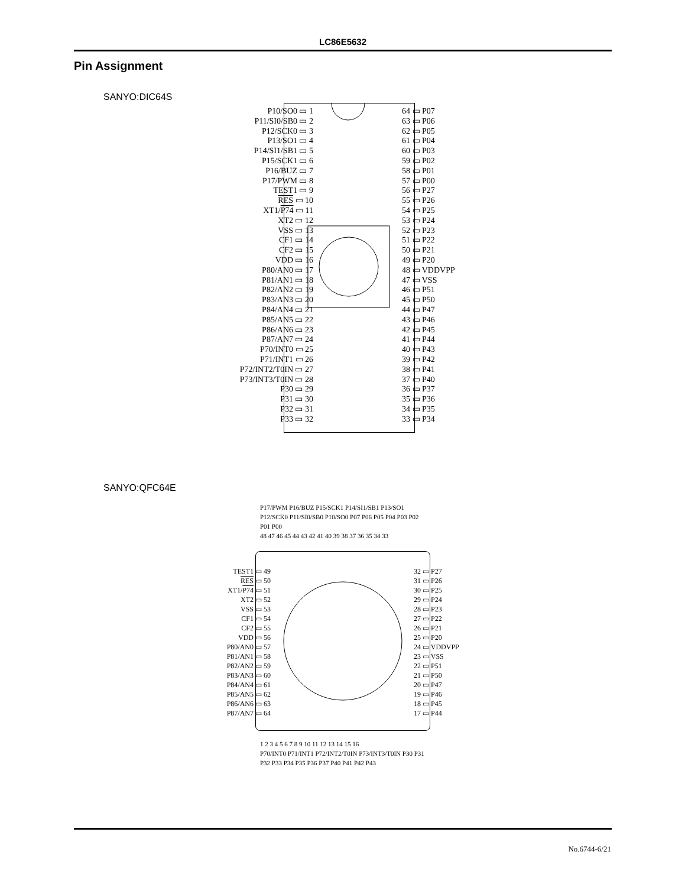LC86E5632
Pin Assignment
SANYO:DIC64S
P10/SO0 ▭ 1
P11/SI0/SB0 ▭ 2
P12/SCK0 ▭ 3
P13/SO1 ▭ 4
P14/SI1/SB1 ▭ 5
P15/SCK1 ▭ 6
P16/BUZ ▭ 7
P17/PWM ▭ 8
TEST1 ▭ 9
RES ▭ 10
XT1/P74 ▭ 11
XT2 ▭ 12
VSS ▭ 13
CF1 ▭ 14
CF2 ▭ 15
VDD ▭ 16
P80/AN0 ▭ 17
P81/AN1 ▭ 18
P82/AN2 ▭ 19
P83/AN3 ▭ 20
P84/AN4 ▭ 21
P85/AN5 ▭ 22
P86/AN6 ▭ 23
P87/AN7 ▭ 24
P70/INT0 ▭ 25
P71/INT1 ▭ 26
P72/INT2/T0IN ▭ 27
P73/INT3/T0IN ▭ 28
P30 ▭ 29
P31 ▭ 30
P32 ▭ 31
P33 ▭ 32
64 ▭ P07
63 ▭ P06
62 ▭ P05
61 ▭ P04
60 ▭ P03
59 ▭ P02
58 ▭ P01
57 ▭ P00
56 ▭ P27
55 ▭ P26
54 ▭ P25
53 ▭ P24
52 ▭ P23
51 ▭ P22
50 ▭ P21
49 ▭ P20
48 ▭ VDDVPP
47 ▭ VSS
46 ▭ P51
45 ▭ P50
44 ▭ P47
43 ▭ P46
42 ▭ P45
41 ▭ P44
40 ▭ P43
39 ▭ P42
38 ▭ P41
37 ▭ P40
36 ▭ P37
35 ▭ P36
34 ▭ P35
33 ▭ P34
SANYO:QFC64E
P17/PWM P16/BUZ P15/SCK1 P14/SI1/SB1 P13/SO1 P12/SCK0 P11/SI0/SB0 P10/SO0 P07 P06 P05 P04 P03 P02 P01 P00
48 47 46 45 44 43 42 41 40 39 38 37 36 35 34 33
TEST1 ▭ 49
RES ▭ 50
XT1/P74 ▭ 51
XT2 ▭ 52
VSS ▭ 53
CF1 ▭ 54
CF2 ▭ 55
VDD ▭ 56
P80/AN0 ▭ 57
P81/AN1 ▭ 58
P82/AN2 ▭ 59
P83/AN3 ▭ 60
P84/AN4 ▭ 61
P85/AN5 ▭ 62
P86/AN6 ▭ 63
P87/AN7 ▭ 64
32 ▭ P27
31 ▭ P26
30 ▭ P25
29 ▭ P24
28 ▭ P23
27 ▭ P22
26 ▭ P21
25 ▭ P20
24 ▭ VDDVPP
23 ▭ VSS
22 ▭ P51
21 ▭ P50
20 ▭ P47
19 ▭ P46
18 ▭ P45
17 ▭ P44
1 2 3 4 5 6 7 8 9 10 11 12 13 14 15 16
P70/INT0 P71/INT1 P72/INT2/T0IN P73/INT3/T0IN P30 P31 P32 P33 P34 P35 P36 P37 P40 P41 P42 P43
No.6744-6/21